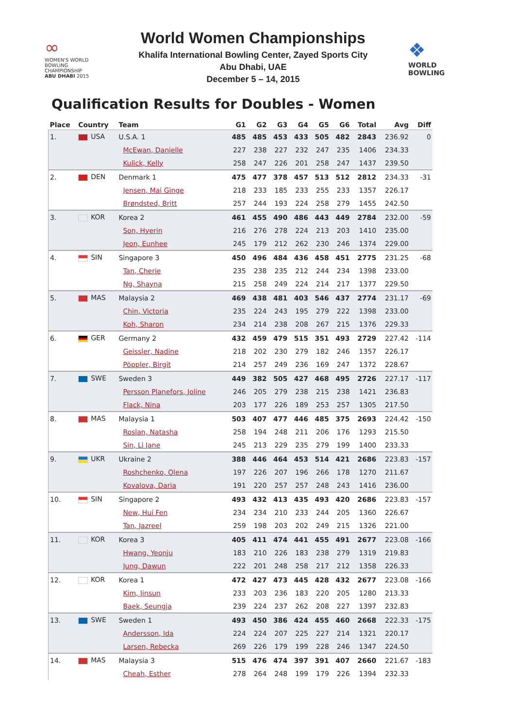∞
WOMEN'S WORLD
BOWLING CHAMPIONSHIP
ABU DHABI 2015
World Women Championships
Khalifa International Bowling Center, Zayed Sports City
Abu Dhabi, UAE
December 5 – 14, 2015
❖
WORLD
BOWLING
Qualification Results for Doubles - Women
| Place | Country | Team | G1 | G2 | G3 | G4 | G5 | G6 | Total | Avg | Diff |
| --- | --- | --- | --- | --- | --- | --- | --- | --- | --- | --- | --- |
| 1. | USA | U.S.A. 1 | 485 | 485 | 453 | 433 | 505 | 482 | 2843 | 236.92 | 0 |
| | | McEwan, Danielle | 227 | 238 | 227 | 232 | 247 | 235 | 1406 | 234.33 | |
| | | Kulick, Kelly | 258 | 247 | 226 | 201 | 258 | 247 | 1437 | 239.50 | |
| 2. | DEN | Denmark 1 | 475 | 477 | 378 | 457 | 513 | 512 | 2812 | 234.33 | -31 |
| | | Jensen, Mai Ginge | 218 | 233 | 185 | 233 | 255 | 233 | 1357 | 226.17 | |
| | | Brøndsted, Britt | 257 | 244 | 193 | 224 | 258 | 279 | 1455 | 242.50 | |
| 3. | KOR | Korea 2 | 461 | 455 | 490 | 486 | 443 | 449 | 2784 | 232.00 | -59 |
| | | Son, Hyerin | 216 | 276 | 278 | 224 | 213 | 203 | 1410 | 235.00 | |
| | | Jeon, Eunhee | 245 | 179 | 212 | 262 | 230 | 246 | 1374 | 229.00 | |
| 4. | SIN | Singapore 3 | 450 | 496 | 484 | 436 | 458 | 451 | 2775 | 231.25 | -68 |
| | | Tan, Cherie | 235 | 238 | 235 | 212 | 244 | 234 | 1398 | 233.00 | |
| | | Ng, Shayna | 215 | 258 | 249 | 224 | 214 | 217 | 1377 | 229.50 | |
| 5. | MAS | Malaysia 2 | 469 | 438 | 481 | 403 | 546 | 437 | 2774 | 231.17 | -69 |
| | | Chin, Victoria | 235 | 224 | 243 | 195 | 279 | 222 | 1398 | 233.00 | |
| | | Koh, Sharon | 234 | 214 | 238 | 208 | 267 | 215 | 1376 | 229.33 | |
| 6. | GER | Germany 2 | 432 | 459 | 479 | 515 | 351 | 493 | 2729 | 227.42 | -114 |
| | | Geissler, Nadine | 218 | 202 | 230 | 279 | 182 | 246 | 1357 | 226.17 | |
| | | Pöppler, Birgit | 214 | 257 | 249 | 236 | 169 | 247 | 1372 | 228.67 | |
| 7. | SWE | Sweden 3 | 449 | 382 | 505 | 427 | 468 | 495 | 2726 | 227.17 | -117 |
| | | Persson Planefors, Joline | 246 | 205 | 279 | 238 | 215 | 238 | 1421 | 236.83 | |
| | | Flack, Nina | 203 | 177 | 226 | 189 | 253 | 257 | 1305 | 217.50 | |
| 8. | MAS | Malaysia 1 | 503 | 407 | 477 | 446 | 485 | 375 | 2693 | 224.42 | -150 |
| | | Roslan, Natasha | 258 | 194 | 248 | 211 | 206 | 176 | 1293 | 215.50 | |
| | | Sin, Li Jane | 245 | 213 | 229 | 235 | 279 | 199 | 1400 | 233.33 | |
| 9. | UKR | Ukraine 2 | 388 | 446 | 464 | 453 | 514 | 421 | 2686 | 223.83 | -157 |
| | | Roshchenko, Olena | 197 | 226 | 207 | 196 | 266 | 178 | 1270 | 211.67 | |
| | | Kovalova, Daria | 191 | 220 | 257 | 257 | 248 | 243 | 1416 | 236.00 | |
| 10. | SIN | Singapore 2 | 493 | 432 | 413 | 435 | 493 | 420 | 2686 | 223.83 | -157 |
| | | New, Hui Fen | 234 | 234 | 210 | 233 | 244 | 205 | 1360 | 226.67 | |
| | | Tan, Jazreel | 259 | 198 | 203 | 202 | 249 | 215 | 1326 | 221.00 | |
| 11. | KOR | Korea 3 | 405 | 411 | 474 | 441 | 455 | 491 | 2677 | 223.08 | -166 |
| | | Hwang, Yeonju | 183 | 210 | 226 | 183 | 238 | 279 | 1319 | 219.83 | |
| | | Jung, Dawun | 222 | 201 | 248 | 258 | 217 | 212 | 1358 | 226.33 | |
| 12. | KOR | Korea 1 | 472 | 427 | 473 | 445 | 428 | 432 | 2677 | 223.08 | -166 |
| | | Kim, Jinsun | 233 | 203 | 236 | 183 | 220 | 205 | 1280 | 213.33 | |
| | | Baek, Seungja | 239 | 224 | 237 | 262 | 208 | 227 | 1397 | 232.83 | |
| 13. | SWE | Sweden 1 | 493 | 450 | 386 | 424 | 455 | 460 | 2668 | 222.33 | -175 |
| | | Andersson, Ida | 224 | 224 | 207 | 225 | 227 | 214 | 1321 | 220.17 | |
| | | Larsen, Rebecka | 269 | 226 | 179 | 199 | 228 | 246 | 1347 | 224.50 | |
| 14. | MAS | Malaysia 3 | 515 | 476 | 474 | 397 | 391 | 407 | 2660 | 221.67 | -183 |
| | | Cheah, Esther | 278 | 264 | 248 | 199 | 179 | 226 | 1394 | 232.33 | |